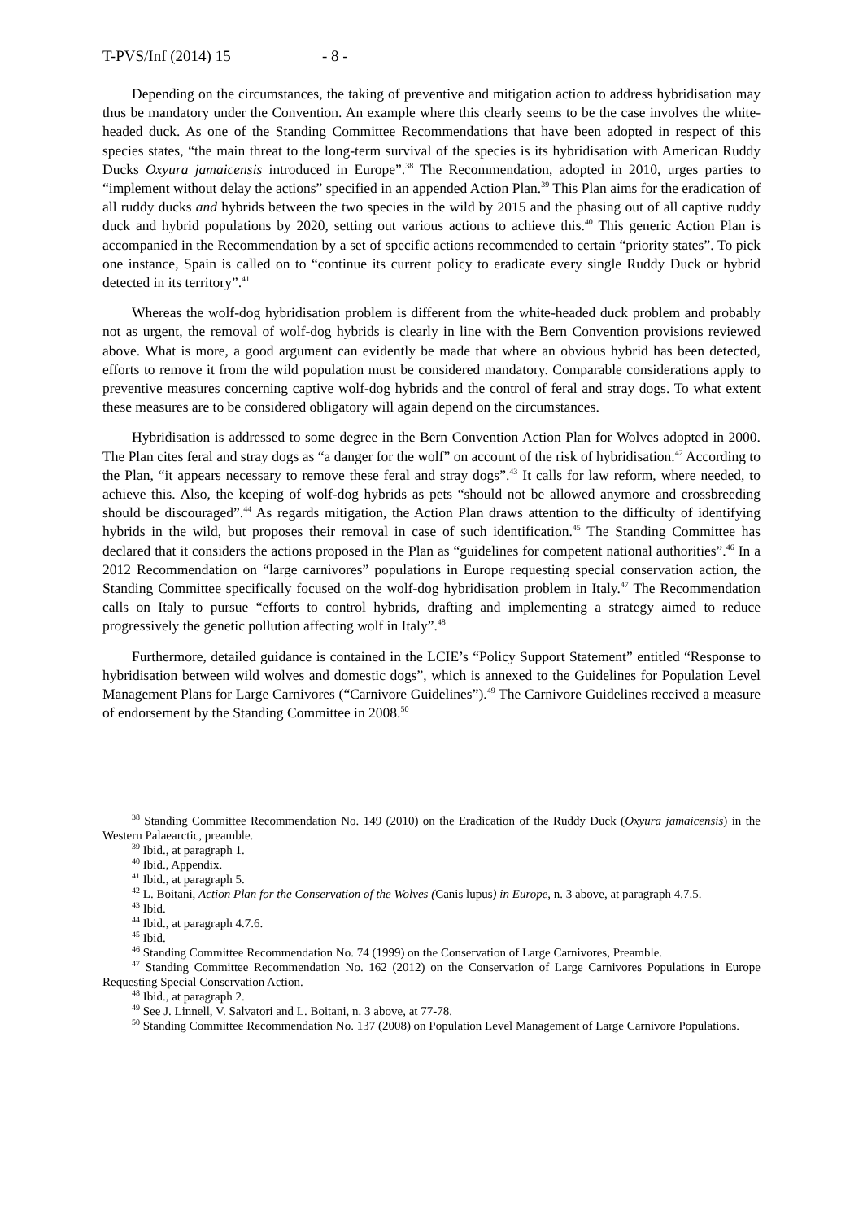T-PVS/Inf (2014) 15 - 8 -
Depending on the circumstances, the taking of preventive and mitigation action to address hybridisation may thus be mandatory under the Convention. An example where this clearly seems to be the case involves the white-headed duck. As one of the Standing Committee Recommendations that have been adopted in respect of this species states, “the main threat to the long-term survival of the species is its hybridisation with American Ruddy Ducks Oxyura jamaicensis introduced in Europe”.<sup>38</sup> The Recommendation, adopted in 2010, urges parties to “implement without delay the actions” specified in an appended Action Plan.<sup>39</sup> This Plan aims for the eradication of all ruddy ducks and hybrids between the two species in the wild by 2015 and the phasing out of all captive ruddy duck and hybrid populations by 2020, setting out various actions to achieve this.<sup>40</sup> This generic Action Plan is accompanied in the Recommendation by a set of specific actions recommended to certain “priority states”. To pick one instance, Spain is called on to “continue its current policy to eradicate every single Ruddy Duck or hybrid detected in its territory”.<sup>41</sup>
Whereas the wolf-dog hybridisation problem is different from the white-headed duck problem and probably not as urgent, the removal of wolf-dog hybrids is clearly in line with the Bern Convention provisions reviewed above. What is more, a good argument can evidently be made that where an obvious hybrid has been detected, efforts to remove it from the wild population must be considered mandatory. Comparable considerations apply to preventive measures concerning captive wolf-dog hybrids and the control of feral and stray dogs. To what extent these measures are to be considered obligatory will again depend on the circumstances.
Hybridisation is addressed to some degree in the Bern Convention Action Plan for Wolves adopted in 2000. The Plan cites feral and stray dogs as “a danger for the wolf” on account of the risk of hybridisation.<sup>42</sup> According to the Plan, “it appears necessary to remove these feral and stray dogs”.<sup>43</sup> It calls for law reform, where needed, to achieve this. Also, the keeping of wolf-dog hybrids as pets “should not be allowed anymore and crossbreeding should be discouraged”.<sup>44</sup> As regards mitigation, the Action Plan draws attention to the difficulty of identifying hybrids in the wild, but proposes their removal in case of such identification.<sup>45</sup> The Standing Committee has declared that it considers the actions proposed in the Plan as “guidelines for competent national authorities”.<sup>46</sup> In a 2012 Recommendation on “large carnivores” populations in Europe requesting special conservation action, the Standing Committee specifically focused on the wolf-dog hybridisation problem in Italy.<sup>47</sup> The Recommendation calls on Italy to pursue “efforts to control hybrids, drafting and implementing a strategy aimed to reduce progressively the genetic pollution affecting wolf in Italy”.<sup>48</sup>
Furthermore, detailed guidance is contained in the LCIE’s “Policy Support Statement” entitled “Response to hybridisation between wild wolves and domestic dogs”, which is annexed to the Guidelines for Population Level Management Plans for Large Carnivores (“Carnivore Guidelines”).<sup>49</sup> The Carnivore Guidelines received a measure of endorsement by the Standing Committee in 2008.<sup>50</sup>
<sup>38</sup> Standing Committee Recommendation No. 149 (2010) on the Eradication of the Ruddy Duck (Oxyura jamaicensis) in the Western Palaearctic, preamble.
<sup>39</sup> Ibid., at paragraph 1.
<sup>40</sup> Ibid., Appendix.
<sup>41</sup> Ibid., at paragraph 5.
<sup>42</sup> L. Boitani, Action Plan for the Conservation of the Wolves (Canis lupus) in Europe, n. 3 above, at paragraph 4.7.5.
<sup>43</sup> Ibid.
<sup>44</sup> Ibid., at paragraph 4.7.6.
<sup>45</sup> Ibid.
<sup>46</sup> Standing Committee Recommendation No. 74 (1999) on the Conservation of Large Carnivores, Preamble.
<sup>47</sup> Standing Committee Recommendation No. 162 (2012) on the Conservation of Large Carnivores Populations in Europe Requesting Special Conservation Action.
<sup>48</sup> Ibid., at paragraph 2.
<sup>49</sup> See J. Linnell, V. Salvatori and L. Boitani, n. 3 above, at 77-78.
<sup>50</sup> Standing Committee Recommendation No. 137 (2008) on Population Level Management of Large Carnivore Populations.